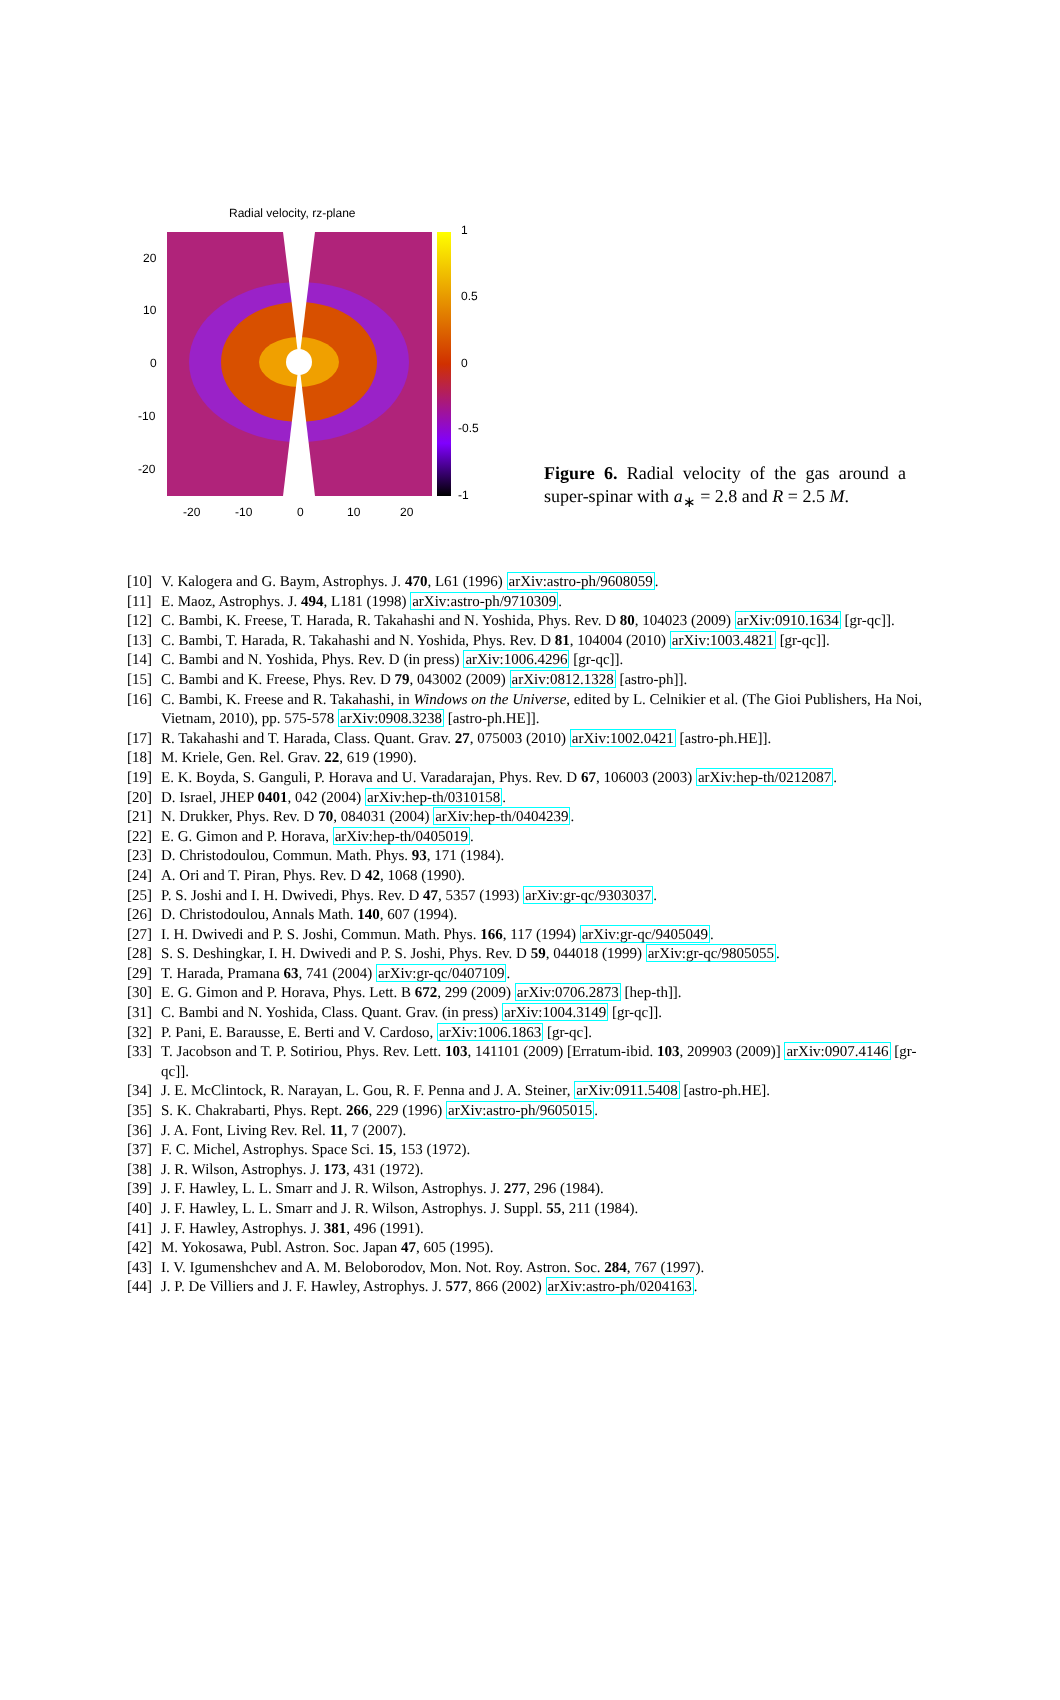Radial velocity, rz-plane
20
10
0
-10
-20
1
0.5
0
-0.5
-1
-20
-10
0
10
20
Figure 6. Radial velocity of the gas around a super-spinar with a<sub>∗</sub> = 2.8 and R = 2.5 M.
[10] V. Kalogera and G. Baym, Astrophys. J. 470, L61 (1996) arXiv:astro-ph/9608059.
[11] E. Maoz, Astrophys. J. 494, L181 (1998) arXiv:astro-ph/9710309.
[12] C. Bambi, K. Freese, T. Harada, R. Takahashi and N. Yoshida, Phys. Rev. D 80, 104023 (2009) arXiv:0910.1634 [gr-qc]].
[13] C. Bambi, T. Harada, R. Takahashi and N. Yoshida, Phys. Rev. D 81, 104004 (2010) arXiv:1003.4821 [gr-qc]].
[14] C. Bambi and N. Yoshida, Phys. Rev. D (in press) arXiv:1006.4296 [gr-qc]].
[15] C. Bambi and K. Freese, Phys. Rev. D 79, 043002 (2009) arXiv:0812.1328 [astro-ph]].
[16] C. Bambi, K. Freese and R. Takahashi, in Windows on the Universe, edited by L. Celnikier et al. (The Gioi Publishers, Ha Noi, Vietnam, 2010), pp. 575-578 arXiv:0908.3238 [astro-ph.HE]].
[17] R. Takahashi and T. Harada, Class. Quant. Grav. 27, 075003 (2010) arXiv:1002.0421 [astro-ph.HE]].
[18] M. Kriele, Gen. Rel. Grav. 22, 619 (1990).
[19] E. K. Boyda, S. Ganguli, P. Horava and U. Varadarajan, Phys. Rev. D 67, 106003 (2003) arXiv:hep-th/0212087.
[20] D. Israel, JHEP 0401, 042 (2004) arXiv:hep-th/0310158.
[21] N. Drukker, Phys. Rev. D 70, 084031 (2004) arXiv:hep-th/0404239.
[22] E. G. Gimon and P. Horava, arXiv:hep-th/0405019.
[23] D. Christodoulou, Commun. Math. Phys. 93, 171 (1984).
[24] A. Ori and T. Piran, Phys. Rev. D 42, 1068 (1990).
[25] P. S. Joshi and I. H. Dwivedi, Phys. Rev. D 47, 5357 (1993) arXiv:gr-qc/9303037.
[26] D. Christodoulou, Annals Math. 140, 607 (1994).
[27] I. H. Dwivedi and P. S. Joshi, Commun. Math. Phys. 166, 117 (1994) arXiv:gr-qc/9405049.
[28] S. S. Deshingkar, I. H. Dwivedi and P. S. Joshi, Phys. Rev. D 59, 044018 (1999) arXiv:gr-qc/9805055.
[29] T. Harada, Pramana 63, 741 (2004) arXiv:gr-qc/0407109.
[30] E. G. Gimon and P. Horava, Phys. Lett. B 672, 299 (2009) arXiv:0706.2873 [hep-th]].
[31] C. Bambi and N. Yoshida, Class. Quant. Grav. (in press) arXiv:1004.3149 [gr-qc]].
[32] P. Pani, E. Barausse, E. Berti and V. Cardoso, arXiv:1006.1863 [gr-qc].
[33] T. Jacobson and T. P. Sotiriou, Phys. Rev. Lett. 103, 141101 (2009) [Erratum-ibid. 103, 209903 (2009)] arXiv:0907.4146 [gr-qc]].
[34] J. E. McClintock, R. Narayan, L. Gou, R. F. Penna and J. A. Steiner, arXiv:0911.5408 [astro-ph.HE].
[35] S. K. Chakrabarti, Phys. Rept. 266, 229 (1996) arXiv:astro-ph/9605015.
[36] J. A. Font, Living Rev. Rel. 11, 7 (2007).
[37] F. C. Michel, Astrophys. Space Sci. 15, 153 (1972).
[38] J. R. Wilson, Astrophys. J. 173, 431 (1972).
[39] J. F. Hawley, L. L. Smarr and J. R. Wilson, Astrophys. J. 277, 296 (1984).
[40] J. F. Hawley, L. L. Smarr and J. R. Wilson, Astrophys. J. Suppl. 55, 211 (1984).
[41] J. F. Hawley, Astrophys. J. 381, 496 (1991).
[42] M. Yokosawa, Publ. Astron. Soc. Japan 47, 605 (1995).
[43] I. V. Igumenshchev and A. M. Beloborodov, Mon. Not. Roy. Astron. Soc. 284, 767 (1997).
[44] J. P. De Villiers and J. F. Hawley, Astrophys. J. 577, 866 (2002) arXiv:astro-ph/0204163.